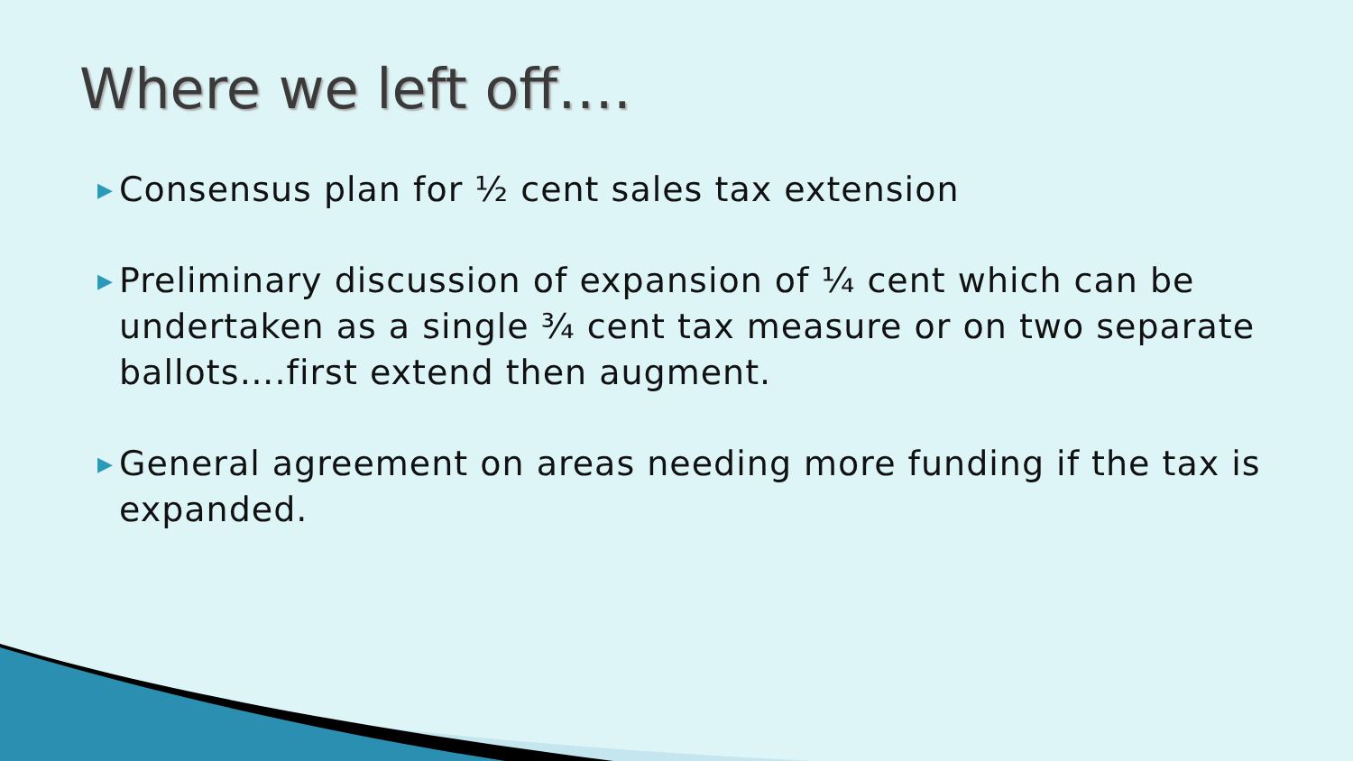Where we left off….
▶ Consensus plan for ½ cent sales tax extension
▶ Preliminary discussion of expansion of ¼ cent which can be undertaken as a single ¾ cent tax measure or on two separate ballots….first extend then augment.
▶ General agreement on areas needing more funding if the tax is expanded.